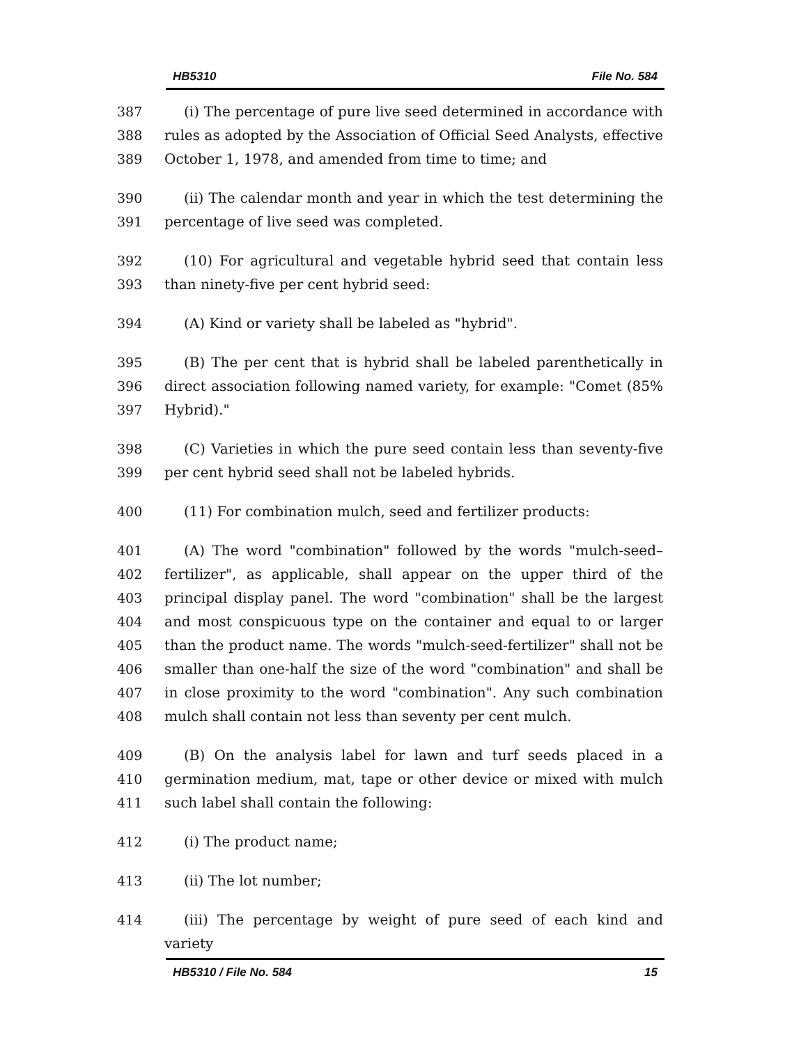HB5310 File No. 584
387
388
389
(i) The percentage of pure live seed determined in accordance with rules as adopted by the Association of Official Seed Analysts, effective October 1, 1978, and amended from time to time; and
390
391
(ii) The calendar month and year in which the test determining the percentage of live seed was completed.
392
393
(10) For agricultural and vegetable hybrid seed that contain less than ninety-five per cent hybrid seed:
394 (A) Kind or variety shall be labeled as "hybrid".
395
396
397
(B) The per cent that is hybrid shall be labeled parenthetically in direct association following named variety, for example: "Comet (85% Hybrid)."
398
399
(C) Varieties in which the pure seed contain less than seventy-five per cent hybrid seed shall not be labeled hybrids.
400 (11) For combination mulch, seed and fertilizer products:
401
402
403
404
405
406
407
408
(A) The word "combination" followed by the words "mulch-seed–fertilizer", as applicable, shall appear on the upper third of the principal display panel. The word "combination" shall be the largest and most conspicuous type on the container and equal to or larger than the product name. The words "mulch-seed-fertilizer" shall not be smaller than one-half the size of the word "combination" and shall be in close proximity to the word "combination". Any such combination mulch shall contain not less than seventy per cent mulch.
409
410
411
(B) On the analysis label for lawn and turf seeds placed in a germination medium, mat, tape or other device or mixed with mulch such label shall contain the following:
412 (i) The product name;
413 (ii) The lot number;
414 (iii) The percentage by weight of pure seed of each kind and variety
HB5310 / File No. 584 15